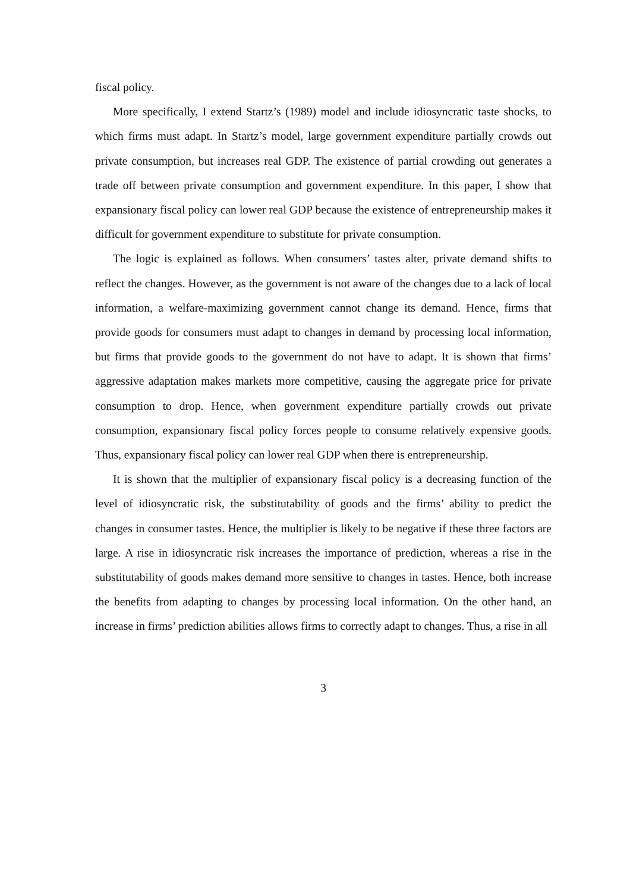fiscal policy.
More specifically, I extend Startz’s (1989) model and include idiosyncratic taste shocks, to which firms must adapt. In Startz’s model, large government expenditure partially crowds out private consumption, but increases real GDP. The existence of partial crowding out generates a trade off between private consumption and government expenditure. In this paper, I show that expansionary fiscal policy can lower real GDP because the existence of entrepreneurship makes it difficult for government expenditure to substitute for private consumption.
The logic is explained as follows. When consumers’ tastes alter, private demand shifts to reflect the changes. However, as the government is not aware of the changes due to a lack of local information, a welfare-maximizing government cannot change its demand. Hence, firms that provide goods for consumers must adapt to changes in demand by processing local information, but firms that provide goods to the government do not have to adapt. It is shown that firms’ aggressive adaptation makes markets more competitive, causing the aggregate price for private consumption to drop. Hence, when government expenditure partially crowds out private consumption, expansionary fiscal policy forces people to consume relatively expensive goods. Thus, expansionary fiscal policy can lower real GDP when there is entrepreneurship.
It is shown that the multiplier of expansionary fiscal policy is a decreasing function of the level of idiosyncratic risk, the substitutability of goods and the firms’ ability to predict the changes in consumer tastes. Hence, the multiplier is likely to be negative if these three factors are large. A rise in idiosyncratic risk increases the importance of prediction, whereas a rise in the substitutability of goods makes demand more sensitive to changes in tastes. Hence, both increase the benefits from adapting to changes by processing local information. On the other hand, an increase in firms’ prediction abilities allows firms to correctly adapt to changes. Thus, a rise in all
3